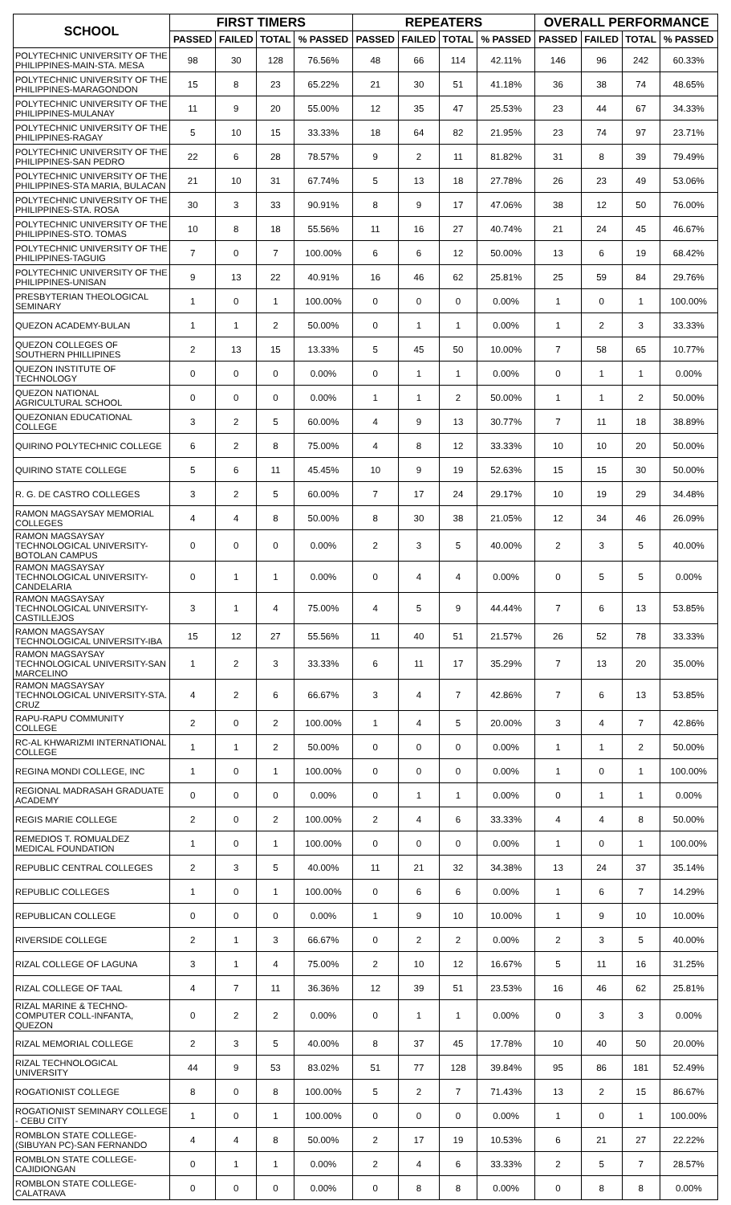| SCHOOL | FIRST TIMERS | | | | REPEATERS | | | | OVERALL PERFORMANCE | | | |
| --- | --- | --- | --- | --- | --- | --- | --- | --- | --- | --- | --- | --- |
| | PASSED | FAILED | TOTAL | % PASSED | PASSED | FAILED | TOTAL | % PASSED | PASSED | FAILED | TOTAL | % PASSED |
| POLYTECHNIC UNIVERSITY OF THE PHILIPPINES-MAIN-STA. MESA | 98 | 30 | 128 | 76.56% | 48 | 66 | 114 | 42.11% | 146 | 96 | 242 | 60.33% |
| POLYTECHNIC UNIVERSITY OF THE PHILIPPINES-MARAGONDON | 15 | 8 | 23 | 65.22% | 21 | 30 | 51 | 41.18% | 36 | 38 | 74 | 48.65% |
| POLYTECHNIC UNIVERSITY OF THE PHILIPPINES-MULANAY | 11 | 9 | 20 | 55.00% | 12 | 35 | 47 | 25.53% | 23 | 44 | 67 | 34.33% |
| POLYTECHNIC UNIVERSITY OF THE PHILIPPINES-RAGAY | 5 | 10 | 15 | 33.33% | 18 | 64 | 82 | 21.95% | 23 | 74 | 97 | 23.71% |
| POLYTECHNIC UNIVERSITY OF THE PHILIPPINES-SAN PEDRO | 22 | 6 | 28 | 78.57% | 9 | 2 | 11 | 81.82% | 31 | 8 | 39 | 79.49% |
| POLYTECHNIC UNIVERSITY OF THE PHILIPPINES-STA MARIA, BULACAN | 21 | 10 | 31 | 67.74% | 5 | 13 | 18 | 27.78% | 26 | 23 | 49 | 53.06% |
| POLYTECHNIC UNIVERSITY OF THE PHILIPPINES-STA. ROSA | 30 | 3 | 33 | 90.91% | 8 | 9 | 17 | 47.06% | 38 | 12 | 50 | 76.00% |
| POLYTECHNIC UNIVERSITY OF THE PHILIPPINES-STO. TOMAS | 10 | 8 | 18 | 55.56% | 11 | 16 | 27 | 40.74% | 21 | 24 | 45 | 46.67% |
| POLYTECHNIC UNIVERSITY OF THE PHILIPPINES-TAGUIG | 7 | 0 | 7 | 100.00% | 6 | 6 | 12 | 50.00% | 13 | 6 | 19 | 68.42% |
| POLYTECHNIC UNIVERSITY OF THE PHILIPPINES-UNISAN | 9 | 13 | 22 | 40.91% | 16 | 46 | 62 | 25.81% | 25 | 59 | 84 | 29.76% |
| PRESBYTERIAN THEOLOGICAL SEMINARY | 1 | 0 | 1 | 100.00% | 0 | 0 | 0 | 0.00% | 1 | 0 | 1 | 100.00% |
| QUEZON ACADEMY-BULAN | 1 | 1 | 2 | 50.00% | 0 | 1 | 1 | 0.00% | 1 | 2 | 3 | 33.33% |
| QUEZON COLLEGES OF SOUTHERN PHILLIPINES | 2 | 13 | 15 | 13.33% | 5 | 45 | 50 | 10.00% | 7 | 58 | 65 | 10.77% |
| QUEZON INSTITUTE OF TECHNOLOGY | 0 | 0 | 0 | 0.00% | 0 | 1 | 1 | 0.00% | 0 | 1 | 1 | 0.00% |
| QUEZON NATIONAL AGRICULTURAL SCHOOL | 0 | 0 | 0 | 0.00% | 1 | 1 | 2 | 50.00% | 1 | 1 | 2 | 50.00% |
| QUEZONIAN EDUCATIONAL COLLEGE | 3 | 2 | 5 | 60.00% | 4 | 9 | 13 | 30.77% | 7 | 11 | 18 | 38.89% |
| QUIRINO POLYTECHNIC COLLEGE | 6 | 2 | 8 | 75.00% | 4 | 8 | 12 | 33.33% | 10 | 10 | 20 | 50.00% |
| QUIRINO STATE COLLEGE | 5 | 6 | 11 | 45.45% | 10 | 9 | 19 | 52.63% | 15 | 15 | 30 | 50.00% |
| R. G. DE CASTRO COLLEGES | 3 | 2 | 5 | 60.00% | 7 | 17 | 24 | 29.17% | 10 | 19 | 29 | 34.48% |
| RAMON MAGSAYSAY MEMORIAL COLLEGES | 4 | 4 | 8 | 50.00% | 8 | 30 | 38 | 21.05% | 12 | 34 | 46 | 26.09% |
| RAMON MAGSAYSAY TECHNOLOGICAL UNIVERSITY-BOTOLAN CAMPUS | 0 | 0 | 0 | 0.00% | 2 | 3 | 5 | 40.00% | 2 | 3 | 5 | 40.00% |
| RAMON MAGSAYSAY TECHNOLOGICAL UNIVERSITY-CANDELARIA | 0 | 1 | 1 | 0.00% | 0 | 4 | 4 | 0.00% | 0 | 5 | 5 | 0.00% |
| RAMON MAGSAYSAY TECHNOLOGICAL UNIVERSITY-CASTILLEJOS | 3 | 1 | 4 | 75.00% | 4 | 5 | 9 | 44.44% | 7 | 6 | 13 | 53.85% |
| RAMON MAGSAYSAY TECHNOLOGICAL UNIVERSITY-IBA | 15 | 12 | 27 | 55.56% | 11 | 40 | 51 | 21.57% | 26 | 52 | 78 | 33.33% |
| RAMON MAGSAYSAY TECHNOLOGICAL UNIVERSITY-SAN MARCELINO | 1 | 2 | 3 | 33.33% | 6 | 11 | 17 | 35.29% | 7 | 13 | 20 | 35.00% |
| RAMON MAGSAYSAY TECHNOLOGICAL UNIVERSITY-STA. CRUZ | 4 | 2 | 6 | 66.67% | 3 | 4 | 7 | 42.86% | 7 | 6 | 13 | 53.85% |
| RAPU-RAPU COMMUNITY COLLEGE | 2 | 0 | 2 | 100.00% | 1 | 4 | 5 | 20.00% | 3 | 4 | 7 | 42.86% |
| RC-AL KHWARIZMI INTERNATIONAL COLLEGE | 1 | 1 | 2 | 50.00% | 0 | 0 | 0 | 0.00% | 1 | 1 | 2 | 50.00% |
| REGINA MONDI COLLEGE, INC | 1 | 0 | 1 | 100.00% | 0 | 0 | 0 | 0.00% | 1 | 0 | 1 | 100.00% |
| REGIONAL MADRASAH GRADUATE ACADEMY | 0 | 0 | 0 | 0.00% | 0 | 1 | 1 | 0.00% | 0 | 1 | 1 | 0.00% |
| REGIS MARIE COLLEGE | 2 | 0 | 2 | 100.00% | 2 | 4 | 6 | 33.33% | 4 | 4 | 8 | 50.00% |
| REMEDIOS T. ROMUALDEZ MEDICAL FOUNDATION | 1 | 0 | 1 | 100.00% | 0 | 0 | 0 | 0.00% | 1 | 0 | 1 | 100.00% |
| REPUBLIC CENTRAL COLLEGES | 2 | 3 | 5 | 40.00% | 11 | 21 | 32 | 34.38% | 13 | 24 | 37 | 35.14% |
| REPUBLIC COLLEGES | 1 | 0 | 1 | 100.00% | 0 | 6 | 6 | 0.00% | 1 | 6 | 7 | 14.29% |
| REPUBLICAN COLLEGE | 0 | 0 | 0 | 0.00% | 1 | 9 | 10 | 10.00% | 1 | 9 | 10 | 10.00% |
| RIVERSIDE COLLEGE | 2 | 1 | 3 | 66.67% | 0 | 2 | 2 | 0.00% | 2 | 3 | 5 | 40.00% |
| RIZAL COLLEGE OF LAGUNA | 3 | 1 | 4 | 75.00% | 2 | 10 | 12 | 16.67% | 5 | 11 | 16 | 31.25% |
| RIZAL COLLEGE OF TAAL | 4 | 7 | 11 | 36.36% | 12 | 39 | 51 | 23.53% | 16 | 46 | 62 | 25.81% |
| RIZAL MARINE & TECHNO-COMPUTER COLL-INFANTA, QUEZON | 0 | 2 | 2 | 0.00% | 0 | 1 | 1 | 0.00% | 0 | 3 | 3 | 0.00% |
| RIZAL MEMORIAL COLLEGE | 2 | 3 | 5 | 40.00% | 8 | 37 | 45 | 17.78% | 10 | 40 | 50 | 20.00% |
| RIZAL TECHNOLOGICAL UNIVERSITY | 44 | 9 | 53 | 83.02% | 51 | 77 | 128 | 39.84% | 95 | 86 | 181 | 52.49% |
| ROGATIONIST COLLEGE | 8 | 0 | 8 | 100.00% | 5 | 2 | 7 | 71.43% | 13 | 2 | 15 | 86.67% |
| ROGATIONIST SEMINARY COLLEGE - CEBU CITY | 1 | 0 | 1 | 100.00% | 0 | 0 | 0 | 0.00% | 1 | 0 | 1 | 100.00% |
| ROMBLON STATE COLLEGE-(SIBUYAN PC)-SAN FERNANDO | 4 | 4 | 8 | 50.00% | 2 | 17 | 19 | 10.53% | 6 | 21 | 27 | 22.22% |
| ROMBLON STATE COLLEGE-CAJIDIONGAN | 0 | 1 | 1 | 0.00% | 2 | 4 | 6 | 33.33% | 2 | 5 | 7 | 28.57% |
| ROMBLON STATE COLLEGE-CALATRAVA | 0 | 0 | 0 | 0.00% | 0 | 8 | 8 | 0.00% | 0 | 8 | 8 | 0.00% |